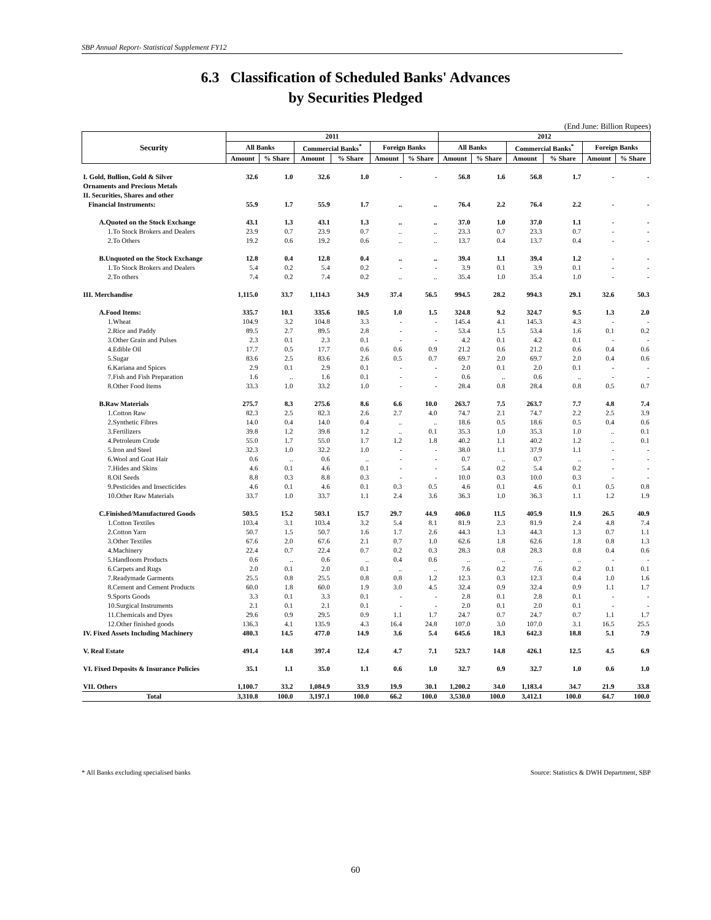SBP Annual Report- Statistical Supplement FY12
6.3 Classification of Scheduled Banks' Advances
by Securities Pledged
(End June: Billion Rupees)
| Security | 2011 | | | | | | 2012 | | | | | |
| --- | --- | --- | --- | --- | --- | --- | --- | --- | --- | --- | --- | --- |
| | All Banks | | Commercial Banks<sup>*</sup> | | Foreign Banks | | All Banks | | Commercial Banks<sup>*</sup> | | Foreign Banks | |
| | Amount | % Share | Amount | % Share | Amount | % Share | Amount | % Share | Amount | % Share | Amount | % Share |
| I. Gold, Bullion, Gold & Silver | 32.6 | 1.0 | 32.6 | 1.0 | - | - | 56.8 | 1.6 | 56.8 | 1.7 | - | - |
| Ornaments and Precious Metals | | | | | | | | | | | | |
| II. Securities, Shares and other | | | | | | | | | | | | |
| Financial Instruments: | 55.9 | 1.7 | 55.9 | 1.7 | .. | .. | 76.4 | 2.2 | 76.4 | 2.2 | - | - |
| A.Quoted on the Stock Exchange | 43.1 | 1.3 | 43.1 | 1.3 | .. | .. | 37.0 | 1.0 | 37.0 | 1.1 | - | - |
| 1.To Stock Brokers and Dealers | 23.9 | 0.7 | 23.9 | 0.7 | .. | .. | 23.3 | 0.7 | 23.3 | 0.7 | - | - |
| 2.To Others | 19.2 | 0.6 | 19.2 | 0.6 | .. | .. | 13.7 | 0.4 | 13.7 | 0.4 | - | - |
| B.Unquoted on the Stock Exchange | 12.8 | 0.4 | 12.8 | 0.4 | .. | .. | 39.4 | 1.1 | 39.4 | 1.2 | - | - |
| 1.To Stock Brokers and Dealers | 5.4 | 0.2 | 5.4 | 0.2 | - | - | 3.9 | 0.1 | 3.9 | 0.1 | - | - |
| 2.To others | 7.4 | 0.2 | 7.4 | 0.2 | .. | .. | 35.4 | 1.0 | 35.4 | 1.0 | - | - |
| III. Merchandise | 1,115.0 | 33.7 | 1,114.3 | 34.9 | 37.4 | 56.5 | 994.5 | 28.2 | 994.3 | 29.1 | 32.6 | 50.3 |
| A.Food Items: | 335.7 | 10.1 | 335.6 | 10.5 | 1.0 | 1.5 | 324.8 | 9.2 | 324.7 | 9.5 | 1.3 | 2.0 |
| 1.Wheat | 104.9 | 3.2 | 104.8 | 3.3 | - | - | 145.4 | 4.1 | 145.3 | 4.3 | - | - |
| 2.Rice and Paddy | 89.5 | 2.7 | 89.5 | 2.8 | - | - | 53.4 | 1.5 | 53.4 | 1.6 | 0.1 | 0.2 |
| 3.Other Grain and Pulses | 2.3 | 0.1 | 2.3 | 0.1 | - | - | 4.2 | 0.1 | 4.2 | 0.1 | - | - |
| 4.Edible Oil | 17.7 | 0.5 | 17.7 | 0.6 | 0.6 | 0.9 | 21.2 | 0.6 | 21.2 | 0.6 | 0.4 | 0.6 |
| 5.Sugar | 83.6 | 2.5 | 83.6 | 2.6 | 0.5 | 0.7 | 69.7 | 2.0 | 69.7 | 2.0 | 0.4 | 0.6 |
| 6.Kariana and Spices | 2.9 | 0.1 | 2.9 | 0.1 | - | - | 2.0 | 0.1 | 2.0 | 0.1 | - | - |
| 7.Fish and Fish Preparation | 1.6 | .. | 1.6 | 0.1 | - | - | 0.6 | .. | 0.6 | .. | - | - |
| 8.Other Food Items | 33.3 | 1.0 | 33.2 | 1.0 | - | - | 28.4 | 0.8 | 28.4 | 0.8 | 0.5 | 0.7 |
| B.Raw Materials | 275.7 | 8.3 | 275.6 | 8.6 | 6.6 | 10.0 | 263.7 | 7.5 | 263.7 | 7.7 | 4.8 | 7.4 |
| 1.Cotton Raw | 82.3 | 2.5 | 82.3 | 2.6 | 2.7 | 4.0 | 74.7 | 2.1 | 74.7 | 2.2 | 2.5 | 3.9 |
| 2.Synthetic Fibres | 14.0 | 0.4 | 14.0 | 0.4 | .. | .. | 18.6 | 0.5 | 18.6 | 0.5 | 0.4 | 0.6 |
| 3.Fertilizers | 39.8 | 1.2 | 39.8 | 1.2 | .. | 0.1 | 35.3 | 1.0 | 35.3 | 1.0 | .. | 0.1 |
| 4.Petroleum Crude | 55.0 | 1.7 | 55.0 | 1.7 | 1.2 | 1.8 | 40.2 | 1.1 | 40.2 | 1.2 | .. | 0.1 |
| 5.Iron and Steel | 32.3 | 1.0 | 32.2 | 1.0 | - | - | 38.0 | 1.1 | 37.9 | 1.1 | - | - |
| 6.Wool and Goat Hair | 0.6 | .. | 0.6 | .. | - | - | 0.7 | .. | 0.7 | .. | - | - |
| 7.Hides and Skins | 4.6 | 0.1 | 4.6 | 0.1 | - | - | 5.4 | 0.2 | 5.4 | 0.2 | - | - |
| 8.Oil Seeds | 8.8 | 0.3 | 8.8 | 0.3 | - | - | 10.0 | 0.3 | 10.0 | 0.3 | - | - |
| 9.Pesticides and Insecticides | 4.6 | 0.1 | 4.6 | 0.1 | 0.3 | 0.5 | 4.6 | 0.1 | 4.6 | 0.1 | 0.5 | 0.8 |
| 10.Other Raw Materials | 33.7 | 1.0 | 33.7 | 1.1 | 2.4 | 3.6 | 36.3 | 1.0 | 36.3 | 1.1 | 1.2 | 1.9 |
| C.Finished/Manufactured Goods | 503.5 | 15.2 | 503.1 | 15.7 | 29.7 | 44.9 | 406.0 | 11.5 | 405.9 | 11.9 | 26.5 | 40.9 |
| 1.Cotton Textiles | 103.4 | 3.1 | 103.4 | 3.2 | 5.4 | 8.1 | 81.9 | 2.3 | 81.9 | 2.4 | 4.8 | 7.4 |
| 2.Cotton Yarn | 50.7 | 1.5 | 50.7 | 1.6 | 1.7 | 2.6 | 44.3 | 1.3 | 44.3 | 1.3 | 0.7 | 1.1 |
| 3.Other Textiles | 67.6 | 2.0 | 67.6 | 2.1 | 0.7 | 1.0 | 62.6 | 1.8 | 62.6 | 1.8 | 0.8 | 1.3 |
| 4.Machinery | 22.4 | 0.7 | 22.4 | 0.7 | 0.2 | 0.3 | 28.3 | 0.8 | 28.3 | 0.8 | 0.4 | 0.6 |
| 5.Handloom Products | 0.6 | .. | 0.6 | .. | 0.4 | 0.6 | .. | .. | .. | .. | - | - |
| 6.Carpets and Rugs | 2.0 | 0.1 | 2.0 | 0.1 | .. | .. | 7.6 | 0.2 | 7.6 | 0.2 | 0.1 | 0.1 |
| 7.Readymade Garments | 25.5 | 0.8 | 25.5 | 0.8 | 0.8 | 1.2 | 12.3 | 0.3 | 12.3 | 0.4 | 1.0 | 1.6 |
| 8.Cement and Cement Products | 60.0 | 1.8 | 60.0 | 1.9 | 3.0 | 4.5 | 32.4 | 0.9 | 32.4 | 0.9 | 1.1 | 1.7 |
| 9.Sports Goods | 3.3 | 0.1 | 3.3 | 0.1 | - | - | 2.8 | 0.1 | 2.8 | 0.1 | - | - |
| 10.Surgical Instruments | 2.1 | 0.1 | 2.1 | 0.1 | - | - | 2.0 | 0.1 | 2.0 | 0.1 | - | - |
| 11.Chemicals and Dyes | 29.6 | 0.9 | 29.5 | 0.9 | 1.1 | 1.7 | 24.7 | 0.7 | 24.7 | 0.7 | 1.1 | 1.7 |
| 12.Other finished goods | 136.3 | 4.1 | 135.9 | 4.3 | 16.4 | 24.8 | 107.0 | 3.0 | 107.0 | 3.1 | 16.5 | 25.5 |
| IV. Fixed Assets Including Machinery | 480.3 | 14.5 | 477.0 | 14.9 | 3.6 | 5.4 | 645.6 | 18.3 | 642.3 | 18.8 | 5.1 | 7.9 |
| V. Real Estate | 491.4 | 14.8 | 397.4 | 12.4 | 4.7 | 7.1 | 523.7 | 14.8 | 426.1 | 12.5 | 4.5 | 6.9 |
| VI. Fixed Deposits & Insurance Policies | 35.1 | 1.1 | 35.0 | 1.1 | 0.6 | 1.0 | 32.7 | 0.9 | 32.7 | 1.0 | 0.6 | 1.0 |
| VII. Others | 1,100.7 | 33.2 | 1,084.9 | 33.9 | 19.9 | 30.1 | 1,200.2 | 34.0 | 1,183.4 | 34.7 | 21.9 | 33.8 |
| Total | 3,310.8 | 100.0 | 3,197.1 | 100.0 | 66.2 | 100.0 | 3,530.0 | 100.0 | 3,412.1 | 100.0 | 64.7 | 100.0 |
* All Banks excluding specialised banks Source: Statistics & DWH Department, SBP
60